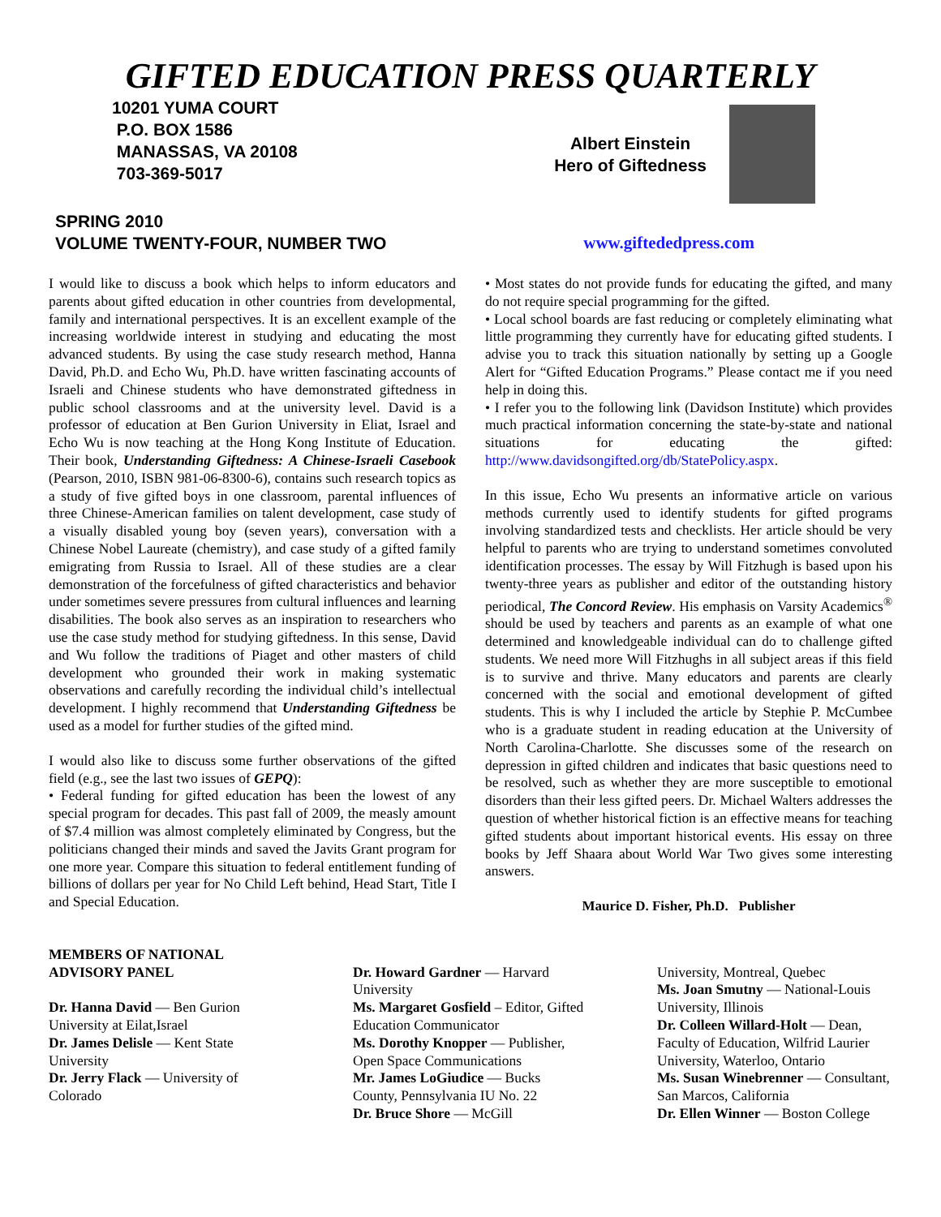GIFTED EDUCATION PRESS QUARTERLY
10201 YUMA COURT
P.O. BOX 1586
MANASSAS, VA 20108
703-369-5017
Albert Einstein
Hero of Giftedness
SPRING 2010
VOLUME TWENTY-FOUR, NUMBER TWO
www.giftededpress.com
I would like to discuss a book which helps to inform educators and parents about gifted education in other countries from developmental, family and international perspectives. It is an excellent example of the increasing worldwide interest in studying and educating the most advanced students. By using the case study research method, Hanna David, Ph.D. and Echo Wu, Ph.D. have written fascinating accounts of Israeli and Chinese students who have demonstrated giftedness in public school classrooms and at the university level. David is a professor of education at Ben Gurion University in Eliat, Israel and Echo Wu is now teaching at the Hong Kong Institute of Education. Their book, Understanding Giftedness: A Chinese-Israeli Casebook (Pearson, 2010, ISBN 981-06-8300-6), contains such research topics as a study of five gifted boys in one classroom, parental influences of three Chinese-American families on talent development, case study of a visually disabled young boy (seven years), conversation with a Chinese Nobel Laureate (chemistry), and case study of a gifted family emigrating from Russia to Israel. All of these studies are a clear demonstration of the forcefulness of gifted characteristics and behavior under sometimes severe pressures from cultural influences and learning disabilities. The book also serves as an inspiration to researchers who use the case study method for studying giftedness. In this sense, David and Wu follow the traditions of Piaget and other masters of child development who grounded their work in making systematic observations and carefully recording the individual child’s intellectual development. I highly recommend that Understanding Giftedness be used as a model for further studies of the gifted mind.
I would also like to discuss some further observations of the gifted field (e.g., see the last two issues of GEPQ):
• Federal funding for gifted education has been the lowest of any special program for decades. This past fall of 2009, the measly amount of $7.4 million was almost completely eliminated by Congress, but the politicians changed their minds and saved the Javits Grant program for one more year. Compare this situation to federal entitlement funding of billions of dollars per year for No Child Left behind, Head Start, Title I and Special Education.
• Most states do not provide funds for educating the gifted, and many do not require special programming for the gifted.
• Local school boards are fast reducing or completely eliminating what little programming they currently have for educating gifted students. I advise you to track this situation nationally by setting up a Google Alert for “Gifted Education Programs.” Please contact me if you need help in doing this.
• I refer you to the following link (Davidson Institute) which provides much practical information concerning the state-by-state and national situations for educating the gifted: http://www.davidsongifted.org/db/StatePolicy.aspx.
In this issue, Echo Wu presents an informative article on various methods currently used to identify students for gifted programs involving standardized tests and checklists. Her article should be very helpful to parents who are trying to understand sometimes convoluted identification processes. The essay by Will Fitzhugh is based upon his twenty-three years as publisher and editor of the outstanding history periodical, The Concord Review. His emphasis on Varsity Academics<sup>®</sup> should be used by teachers and parents as an example of what one determined and knowledgeable individual can do to challenge gifted students. We need more Will Fitzhughs in all subject areas if this field is to survive and thrive. Many educators and parents are clearly concerned with the social and emotional development of gifted students. This is why I included the article by Stephie P. McCumbee who is a graduate student in reading education at the University of North Carolina-Charlotte. She discusses some of the research on depression in gifted children and indicates that basic questions need to be resolved, such as whether they are more susceptible to emotional disorders than their less gifted peers. Dr. Michael Walters addresses the question of whether historical fiction is an effective means for teaching gifted students about important historical events. His essay on three books by Jeff Shaara about World War Two gives some interesting answers.
Maurice D. Fisher, Ph.D. Publisher
MEMBERS OF NATIONAL ADVISORY PANEL
Dr. Hanna David — Ben Gurion University at Eilat,Israel
Dr. James Delisle — Kent State University
Dr. Jerry Flack — University of Colorado
Dr. Howard Gardner — Harvard University
Ms. Margaret Gosfield – Editor, Gifted Education Communicator
Ms. Dorothy Knopper — Publisher, Open Space Communications
Mr. James LoGiudice — Bucks County, Pennsylvania IU No. 22
Dr. Bruce Shore — McGill
University, Montreal, Quebec
Ms. Joan Smutny — National-Louis University, Illinois
Dr. Colleen Willard-Holt — Dean, Faculty of Education, Wilfrid Laurier University, Waterloo, Ontario
Ms. Susan Winebrenner — Consultant, San Marcos, California
Dr. Ellen Winner — Boston College